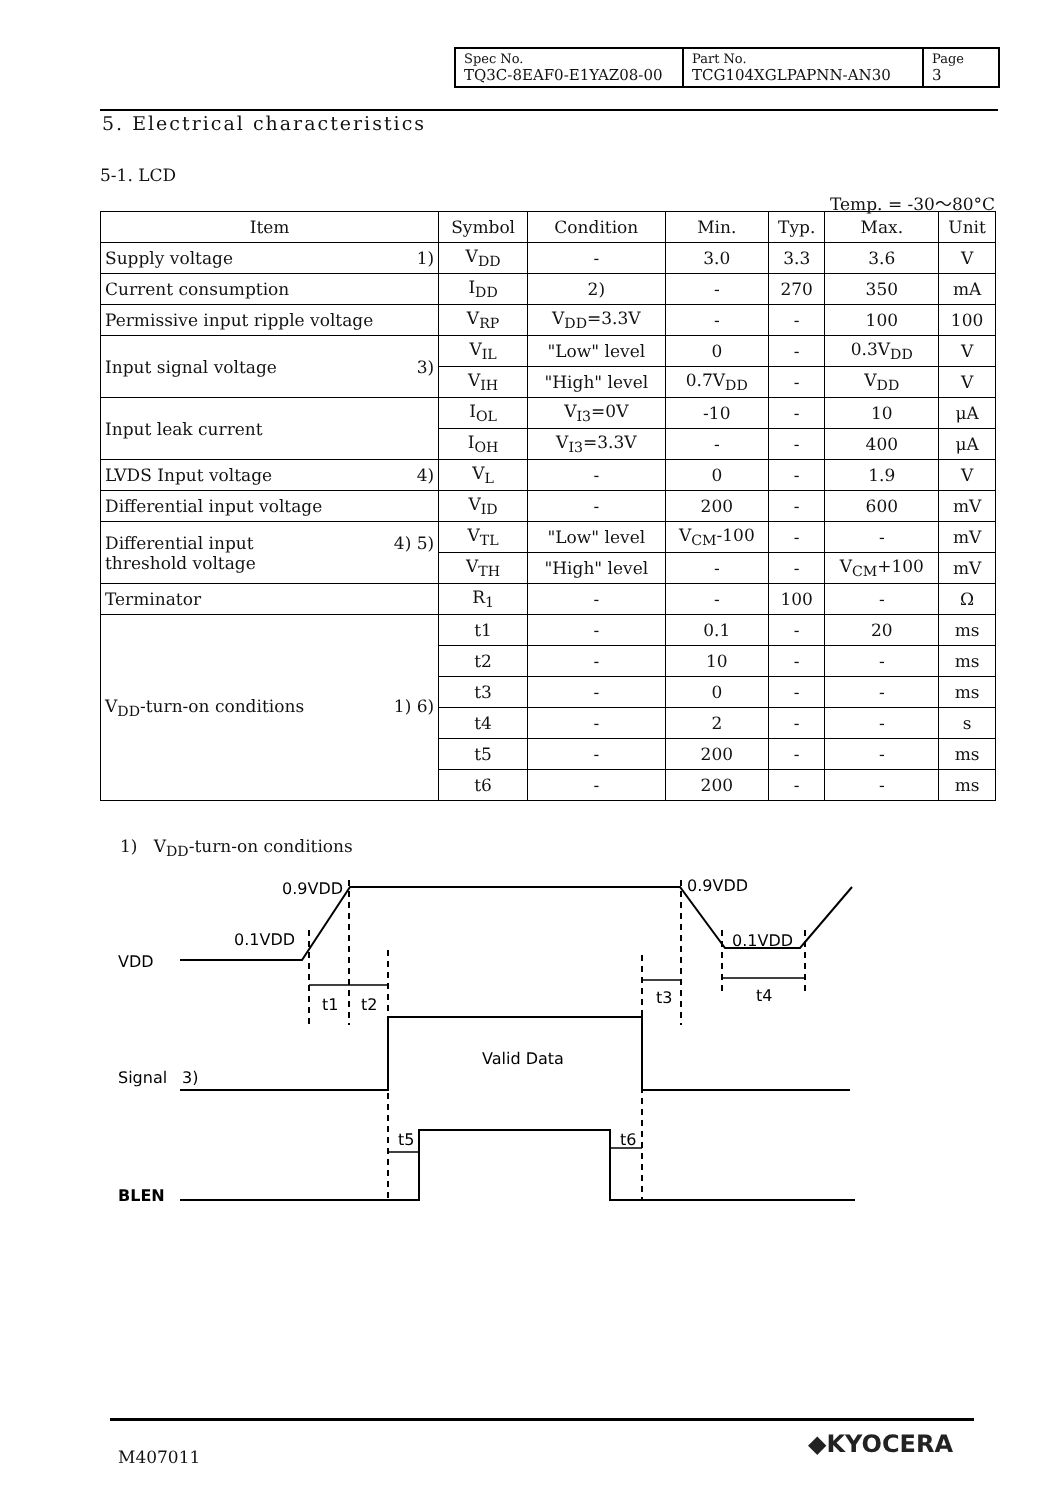| Spec No. TQ3C-8EAF0-E1YAZ08-00 | Part No. TCG104XGLPAPNN-AN30 | Page 3 |
5. Electrical characteristics
5-1. LCD
Temp. = -30～80°C
| Item | Symbol | Condition | Min. | Typ. | Max. | Unit |
| --- | --- | --- | --- | --- | --- | --- |
| Supply voltage 1) | V<sub>DD</sub> | - | 3.0 | 3.3 | 3.6 | V |
| Current consumption | I<sub>DD</sub> | 2) | - | 270 | 350 | mA |
| Permissive input ripple voltage | V<sub>RP</sub> | V<sub>DD</sub>=3.3V | - | - | 100 | 100 |
| Input signal voltage 3) | V<sub>IL</sub> | "Low" level | 0 | - | 0.3V<sub>DD</sub> | V |
| | V<sub>IH</sub> | "High" level | 0.7V<sub>DD</sub> | - | V<sub>DD</sub> | V |
| Input leak current | I<sub>OL</sub> | V<sub>I3</sub>=0V | -10 | - | 10 | μA |
| | I<sub>OH</sub> | V<sub>I3</sub>=3.3V | - | - | 400 | μA |
| LVDS Input voltage 4) | V<sub>L</sub> | - | 0 | - | 1.9 | V |
| Differential input voltage | V<sub>ID</sub> | - | 200 | - | 600 | mV |
| Differential input 4) 5) threshold voltage | V<sub>TL</sub> | "Low" level | V<sub>CM</sub>-100 | - | - | mV |
| | V<sub>TH</sub> | "High" level | - | - | V<sub>CM</sub>+100 | mV |
| Terminator | R<sub>1</sub> | - | - | 100 | - | Ω |
| V<sub>DD</sub>-turn-on conditions 1) 6) | t1 | - | 0.1 | - | 20 | ms |
| | t2 | - | 10 | - | - | ms |
| | t3 | - | 0 | - | - | ms |
| | t4 | - | 2 | - | - | s |
| | t5 | - | 200 | - | - | ms |
| | t6 | - | 200 | - | - | ms |
1) V<sub>DD</sub>-turn-on conditions
VDD
0.9VDD
0.1VDD
0.9VDD
0.1VDD
t1
t2
t3
t4
Valid Data
Signal
3)
t5
t6
BLEN
M407011 ◆KYOCERA